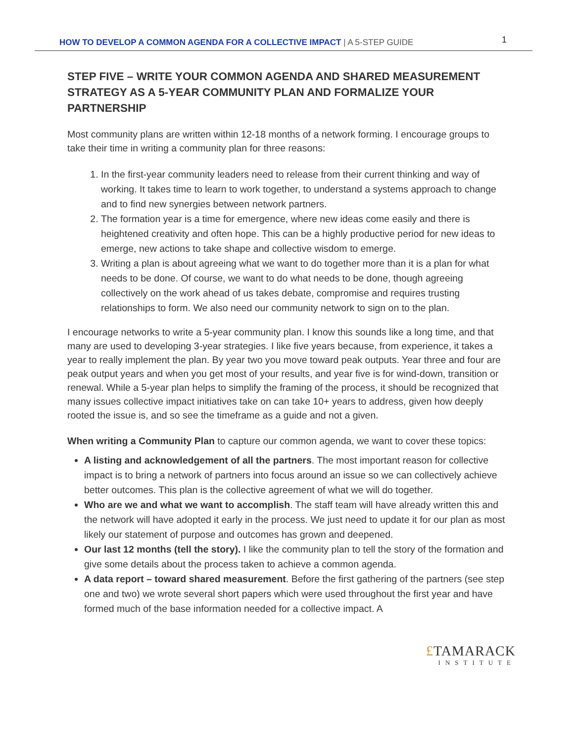HOW TO DEVELOP A COMMON AGENDA FOR A COLLECTIVE IMPACT | A 5-STEP GUIDE
1
STEP FIVE – WRITE YOUR COMMON AGENDA AND SHARED MEASUREMENT STRATEGY AS A 5-YEAR COMMUNITY PLAN AND FORMALIZE YOUR PARTNERSHIP
Most community plans are written within 12-18 months of a network forming. I encourage groups to take their time in writing a community plan for three reasons:
1. In the first-year community leaders need to release from their current thinking and way of working. It takes time to learn to work together, to understand a systems approach to change and to find new synergies between network partners.
2. The formation year is a time for emergence, where new ideas come easily and there is heightened creativity and often hope. This can be a highly productive period for new ideas to emerge, new actions to take shape and collective wisdom to emerge.
3. Writing a plan is about agreeing what we want to do together more than it is a plan for what needs to be done. Of course, we want to do what needs to be done, though agreeing collectively on the work ahead of us takes debate, compromise and requires trusting relationships to form. We also need our community network to sign on to the plan.
I encourage networks to write a 5-year community plan. I know this sounds like a long time, and that many are used to developing 3-year strategies. I like five years because, from experience, it takes a year to really implement the plan. By year two you move toward peak outputs. Year three and four are peak output years and when you get most of your results, and year five is for wind-down, transition or renewal. While a 5-year plan helps to simplify the framing of the process, it should be recognized that many issues collective impact initiatives take on can take 10+ years to address, given how deeply rooted the issue is, and so see the timeframe as a guide and not a given.
When writing a Community Plan to capture our common agenda, we want to cover these topics:
A listing and acknowledgement of all the partners. The most important reason for collective impact is to bring a network of partners into focus around an issue so we can collectively achieve better outcomes. This plan is the collective agreement of what we will do together.
Who are we and what we want to accomplish. The staff team will have already written this and the network will have adopted it early in the process. We just need to update it for our plan as most likely our statement of purpose and outcomes has grown and deepened.
Our last 12 months (tell the story). I like the community plan to tell the story of the formation and give some details about the process taken to achieve a common agenda.
A data report – toward shared measurement. Before the first gathering of the partners (see step one and two) we wrote several short papers which were used throughout the first year and have formed much of the base information needed for a collective impact. A
£TAMARACK
INSTITUTE